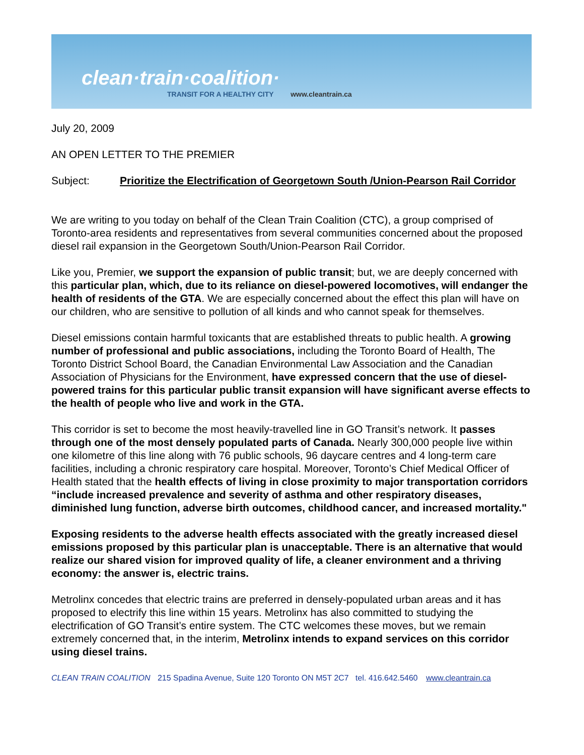clean·train·coalition·
TRANSIT FOR A HEALTHY CITY www.cleantrain.ca
July 20, 2009
AN OPEN LETTER TO THE PREMIER
Subject: Prioritize the Electrification of Georgetown South /Union-Pearson Rail Corridor
We are writing to you today on behalf of the Clean Train Coalition (CTC), a group comprised of Toronto-area residents and representatives from several communities concerned about the proposed diesel rail expansion in the Georgetown South/Union-Pearson Rail Corridor.
Like you, Premier, we support the expansion of public transit; but, we are deeply concerned with this particular plan, which, due to its reliance on diesel-powered locomotives, will endanger the health of residents of the GTA. We are especially concerned about the effect this plan will have on our children, who are sensitive to pollution of all kinds and who cannot speak for themselves.
Diesel emissions contain harmful toxicants that are established threats to public health. A growing number of professional and public associations, including the Toronto Board of Health, The Toronto District School Board, the Canadian Environmental Law Association and the Canadian Association of Physicians for the Environment, have expressed concern that the use of diesel-powered trains for this particular public transit expansion will have significant averse effects to the health of people who live and work in the GTA.
This corridor is set to become the most heavily-travelled line in GO Transit’s network. It passes through one of the most densely populated parts of Canada. Nearly 300,000 people live within one kilometre of this line along with 76 public schools, 96 daycare centres and 4 long-term care facilities, including a chronic respiratory care hospital. Moreover, Toronto’s Chief Medical Officer of Health stated that the health effects of living in close proximity to major transportation corridors “include increased prevalence and severity of asthma and other respiratory diseases, diminished lung function, adverse birth outcomes, childhood cancer, and increased mortality."
Exposing residents to the adverse health effects associated with the greatly increased diesel emissions proposed by this particular plan is unacceptable. There is an alternative that would realize our shared vision for improved quality of life, a cleaner environment and a thriving economy: the answer is, electric trains.
Metrolinx concedes that electric trains are preferred in densely-populated urban areas and it has proposed to electrify this line within 15 years. Metrolinx has also committed to studying the electrification of GO Transit’s entire system. The CTC welcomes these moves, but we remain extremely concerned that, in the interim, Metrolinx intends to expand services on this corridor using diesel trains.
CLEAN TRAIN COALITION 215 Spadina Avenue, Suite 120 Toronto ON M5T 2C7 tel. 416.642.5460 www.cleantrain.ca